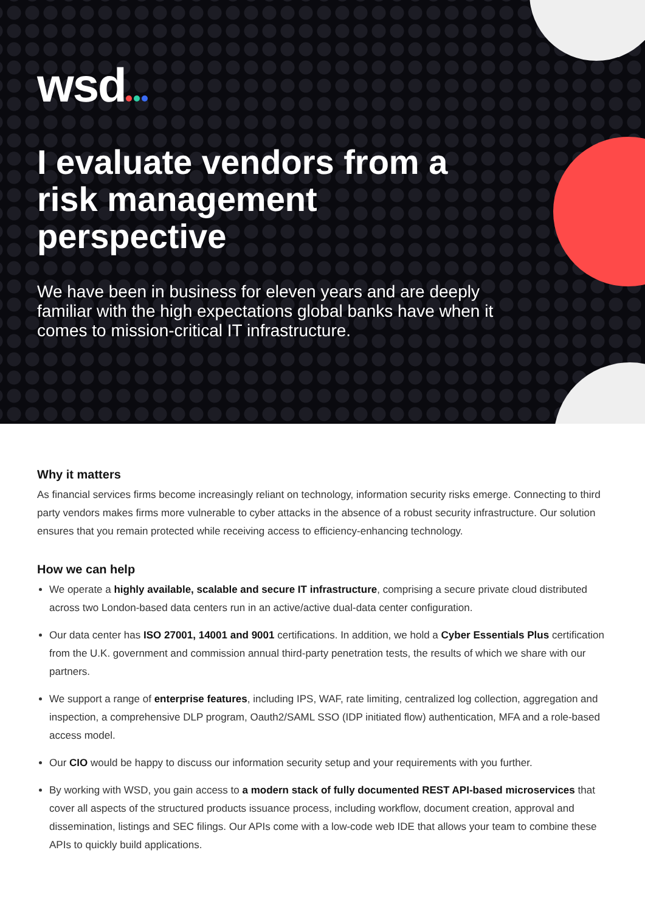wsd
I evaluate vendors from a risk management perspective
We have been in business for eleven years and are deeply familiar with the high expectations global banks have when it comes to mission-critical IT infrastructure.
Why it matters
As financial services firms become increasingly reliant on technology, information security risks emerge. Connecting to third party vendors makes firms more vulnerable to cyber attacks in the absence of a robust security infrastructure. Our solution ensures that you remain protected while receiving access to efficiency-enhancing technology.
How we can help
We operate a highly available, scalable and secure IT infrastructure, comprising a secure private cloud distributed across two London-based data centers run in an active/active dual-data center configuration.
Our data center has ISO 27001, 14001 and 9001 certifications. In addition, we hold a Cyber Essentials Plus certification from the U.K. government and commission annual third-party penetration tests, the results of which we share with our partners.
We support a range of enterprise features, including IPS, WAF, rate limiting, centralized log collection, aggregation and inspection, a comprehensive DLP program, Oauth2/SAML SSO (IDP initiated flow) authentication, MFA and a role-based access model.
Our CIO would be happy to discuss our information security setup and your requirements with you further.
By working with WSD, you gain access to a modern stack of fully documented REST API-based microservices that cover all aspects of the structured products issuance process, including workflow, document creation, approval and dissemination, listings and SEC filings. Our APIs come with a low-code web IDE that allows your team to combine these APIs to quickly build applications.